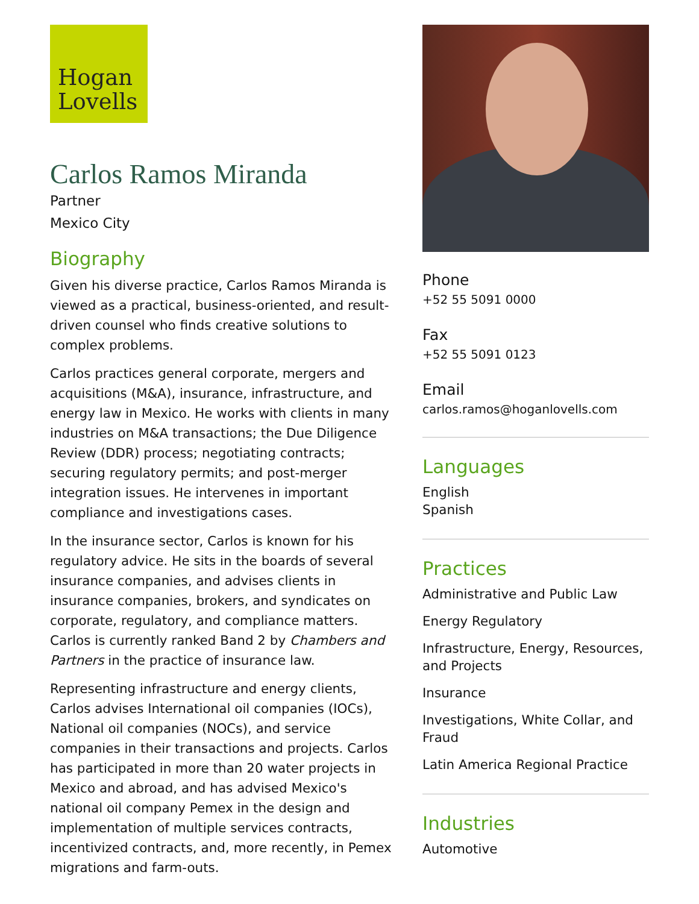Hogan
Lovells
Carlos Ramos Miranda
Partner
Mexico City
Biography
Given his diverse practice, Carlos Ramos Miranda is viewed as a practical, business-oriented, and result-driven counsel who finds creative solutions to complex problems.
Carlos practices general corporate, mergers and acquisitions (M&A), insurance, infrastructure, and energy law in Mexico. He works with clients in many industries on M&A transactions; the Due Diligence Review (DDR) process; negotiating contracts; securing regulatory permits; and post-merger integration issues. He intervenes in important compliance and investigations cases.
In the insurance sector, Carlos is known for his regulatory advice. He sits in the boards of several insurance companies, and advises clients in insurance companies, brokers, and syndicates on corporate, regulatory, and compliance matters. Carlos is currently ranked Band 2 by Chambers and Partners in the practice of insurance law.
Representing infrastructure and energy clients, Carlos advises International oil companies (IOCs), National oil companies (NOCs), and service companies in their transactions and projects. Carlos has participated in more than 20 water projects in Mexico and abroad, and has advised Mexico's national oil company Pemex in the design and implementation of multiple services contracts, incentivized contracts, and, more recently, in Pemex migrations and farm-outs.
Phone
+52 55 5091 0000
Fax
+52 55 5091 0123
Email
carlos.ramos@hoganlovells.com
Languages
English
Spanish
Practices
Administrative and Public Law
Energy Regulatory
Infrastructure, Energy, Resources, and Projects
Insurance
Investigations, White Collar, and Fraud
Latin America Regional Practice
Industries
Automotive